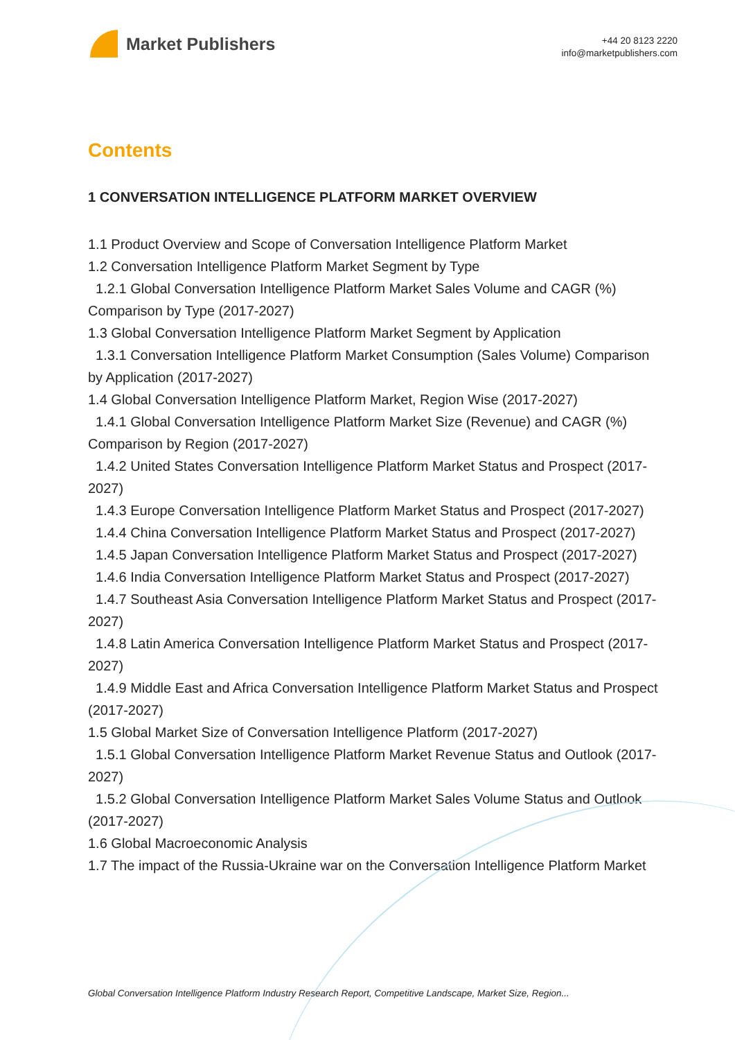Market Publishers
+44 20 8123 2220
info@marketpublishers.com
Contents
1 CONVERSATION INTELLIGENCE PLATFORM MARKET OVERVIEW
1.1 Product Overview and Scope of Conversation Intelligence Platform Market
1.2 Conversation Intelligence Platform Market Segment by Type
1.2.1 Global Conversation Intelligence Platform Market Sales Volume and CAGR (%) Comparison by Type (2017-2027)
1.3 Global Conversation Intelligence Platform Market Segment by Application
1.3.1 Conversation Intelligence Platform Market Consumption (Sales Volume) Comparison by Application (2017-2027)
1.4 Global Conversation Intelligence Platform Market, Region Wise (2017-2027)
1.4.1 Global Conversation Intelligence Platform Market Size (Revenue) and CAGR (%) Comparison by Region (2017-2027)
1.4.2 United States Conversation Intelligence Platform Market Status and Prospect (2017-2027)
1.4.3 Europe Conversation Intelligence Platform Market Status and Prospect (2017-2027)
1.4.4 China Conversation Intelligence Platform Market Status and Prospect (2017-2027)
1.4.5 Japan Conversation Intelligence Platform Market Status and Prospect (2017-2027)
1.4.6 India Conversation Intelligence Platform Market Status and Prospect (2017-2027)
1.4.7 Southeast Asia Conversation Intelligence Platform Market Status and Prospect (2017-2027)
1.4.8 Latin America Conversation Intelligence Platform Market Status and Prospect (2017-2027)
1.4.9 Middle East and Africa Conversation Intelligence Platform Market Status and Prospect (2017-2027)
1.5 Global Market Size of Conversation Intelligence Platform (2017-2027)
1.5.1 Global Conversation Intelligence Platform Market Revenue Status and Outlook (2017-2027)
1.5.2 Global Conversation Intelligence Platform Market Sales Volume Status and Outlook (2017-2027)
1.6 Global Macroeconomic Analysis
1.7 The impact of the Russia-Ukraine war on the Conversation Intelligence Platform Market
Global Conversation Intelligence Platform Industry Research Report, Competitive Landscape, Market Size, Region...